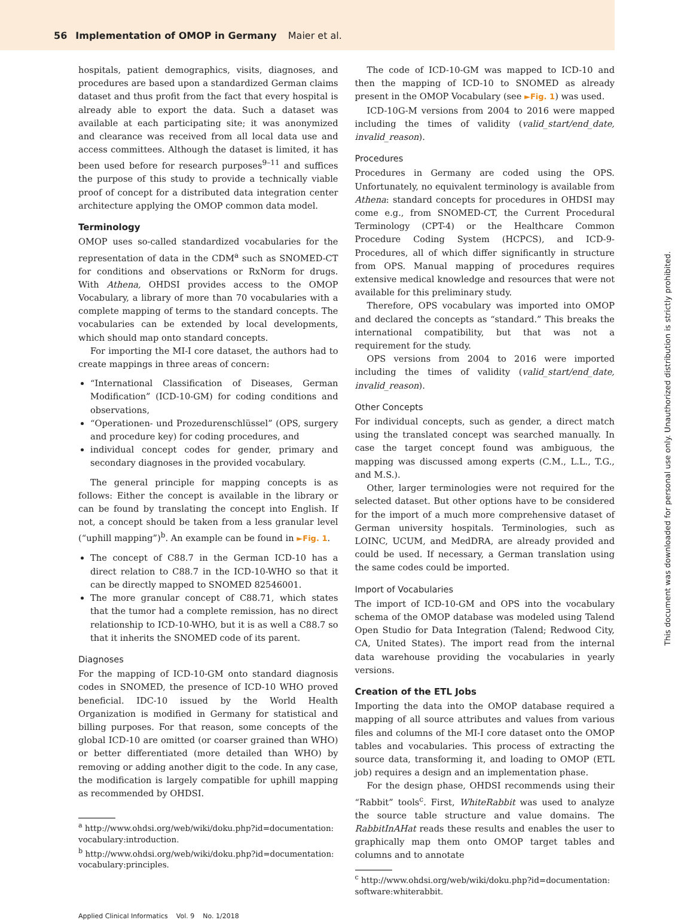56 Implementation of OMOP in Germany Maier et al.
hospitals, patient demographics, visits, diagnoses, and procedures are based upon a standardized German claims dataset and thus profit from the fact that every hospital is already able to export the data. Such a dataset was available at each participating site; it was anonymized and clearance was received from all local data use and access committees. Although the dataset is limited, it has been used before for research purposes<sup>9–11</sup> and suffices the purpose of this study to provide a technically viable proof of concept for a distributed data integration center architecture applying the OMOP common data model.
Terminology
OMOP uses so-called standardized vocabularies for the representation of data in the CDM<sup>a</sup> such as SNOMED-CT for conditions and observations or RxNorm for drugs. With Athena, OHDSI provides access to the OMOP Vocabulary, a library of more than 70 vocabularies with a complete mapping of terms to the standard concepts. The vocabularies can be extended by local developments, which should map onto standard concepts.
For importing the MI-I core dataset, the authors had to create mappings in three areas of concern:
“International Classification of Diseases, German Modification” (ICD-10-GM) for coding conditions and observations,
“Operationen- und Prozedurenschlüssel” (OPS, surgery and procedure key) for coding procedures, and
individual concept codes for gender, primary and secondary diagnoses in the provided vocabulary.
The general principle for mapping concepts is as follows: Either the concept is available in the library or can be found by translating the concept into English. If not, a concept should be taken from a less granular level (“uphill mapping”)<sup>b</sup>. An example can be found in ►Fig. 1.
The concept of C88.7 in the German ICD-10 has a direct relation to C88.7 in the ICD-10-WHO so that it can be directly mapped to SNOMED 82546001.
The more granular concept of C88.71, which states that the tumor had a complete remission, has no direct relationship to ICD-10-WHO, but it is as well a C88.7 so that it inherits the SNOMED code of its parent.
Diagnoses
For the mapping of ICD-10-GM onto standard diagnosis codes in SNOMED, the presence of ICD-10 WHO proved beneficial. IDC-10 issued by the World Health Organization is modified in Germany for statistical and billing purposes. For that reason, some concepts of the global ICD-10 are omitted (or coarser grained than WHO) or better differentiated (more detailed than WHO) by removing or adding another digit to the code. In any case, the modification is largely compatible for uphill mapping as recommended by OHDSI.
<sup>a</sup> http://www.ohdsi.org/web/wiki/doku.php?id=documentation: vocabulary:introduction.
<sup>b</sup> http://www.ohdsi.org/web/wiki/doku.php?id=documentation: vocabulary:principles.
The code of ICD-10-GM was mapped to ICD-10 and then the mapping of ICD-10 to SNOMED as already present in the OMOP Vocabulary (see ►Fig. 1) was used.
ICD-10G-M versions from 2004 to 2016 were mapped including the times of validity (valid_start/end_date, invalid_reason).
Procedures
Procedures in Germany are coded using the OPS. Unfortunately, no equivalent terminology is available from Athena: standard concepts for procedures in OHDSI may come e.g., from SNOMED-CT, the Current Procedural Terminology (CPT-4) or the Healthcare Common Procedure Coding System (HCPCS), and ICD-9-Procedures, all of which differ significantly in structure from OPS. Manual mapping of procedures requires extensive medical knowledge and resources that were not available for this preliminary study.
Therefore, OPS vocabulary was imported into OMOP and declared the concepts as “standard.” This breaks the international compatibility, but that was not a requirement for the study.
OPS versions from 2004 to 2016 were imported including the times of validity (valid_start/end_date, invalid_reason).
Other Concepts
For individual concepts, such as gender, a direct match using the translated concept was searched manually. In case the target concept found was ambiguous, the mapping was discussed among experts (C.M., L.L., T.G., and M.S.).
Other, larger terminologies were not required for the selected dataset. But other options have to be considered for the import of a much more comprehensive dataset of German university hospitals. Terminologies, such as LOINC, UCUM, and MedDRA, are already provided and could be used. If necessary, a German translation using the same codes could be imported.
Import of Vocabularies
The import of ICD-10-GM and OPS into the vocabulary schema of the OMOP database was modeled using Talend Open Studio for Data Integration (Talend; Redwood City, CA, United States). The import read from the internal data warehouse providing the vocabularies in yearly versions.
Creation of the ETL Jobs
Importing the data into the OMOP database required a mapping of all source attributes and values from various files and columns of the MI-I core dataset onto the OMOP tables and vocabularies. This process of extracting the source data, transforming it, and loading to OMOP (ETL job) requires a design and an implementation phase.
For the design phase, OHDSI recommends using their “Rabbit” tools<sup>c</sup>. First, WhiteRabbit was used to analyze the source table structure and value domains. The RabbitInAHat reads these results and enables the user to graphically map them onto OMOP target tables and columns and to annotate
<sup>c</sup> http://www.ohdsi.org/web/wiki/doku.php?id=documentation: software:whiterabbit.
Applied Clinical Informatics Vol. 9 No. 1/2018
This document was downloaded for personal use only. Unauthorized distribution is strictly prohibited.